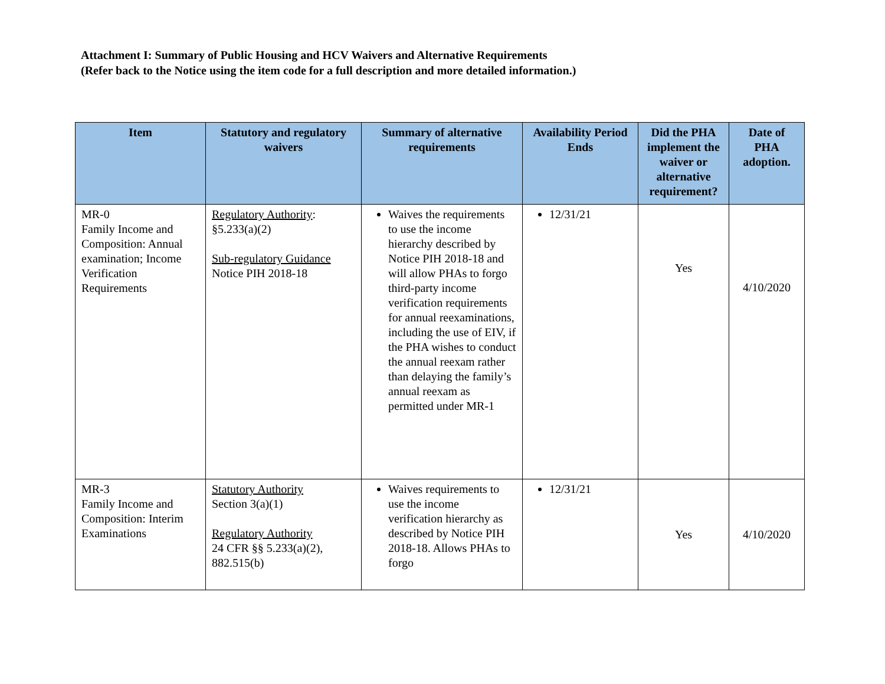Attachment I: Summary of Public Housing and HCV Waivers and Alternative Requirements
(Refer back to the Notice using the item code for a full description and more detailed information.)
| Item | Statutory and regulatory waivers | Summary of alternative requirements | Availability Period Ends | Did the PHA implement the waiver or alternative requirement? | Date of PHA adoption. |
| --- | --- | --- | --- | --- | --- |
| MR-0 Family Income and Composition: Annual examination; Income Verification Requirements | Regulatory Authority : §5.233(a)(2) Sub-regulatory Guidance Notice PIH 2018-18 | Waives the requirements to use the income hierarchy described by Notice PIH 2018-18 and will allow PHAs to forgo third-party income verification requirements for annual reexaminations, including the use of EIV, if the PHA wishes to conduct the annual reexam rather than delaying the family’s annual reexam as permitted under MR-1 | 12/31/21 | Yes | 4/10/2020 |
| MR-3 Family Income and Composition: Interim Examinations | Statutory Authority Section 3(a)(1) Regulatory Authority 24 CFR §§ 5.233(a)(2), 882.515(b) | Waives requirements to use the income verification hierarchy as described by Notice PIH 2018-18. Allows PHAs to forgo | 12/31/21 | Yes | 4/10/2020 |